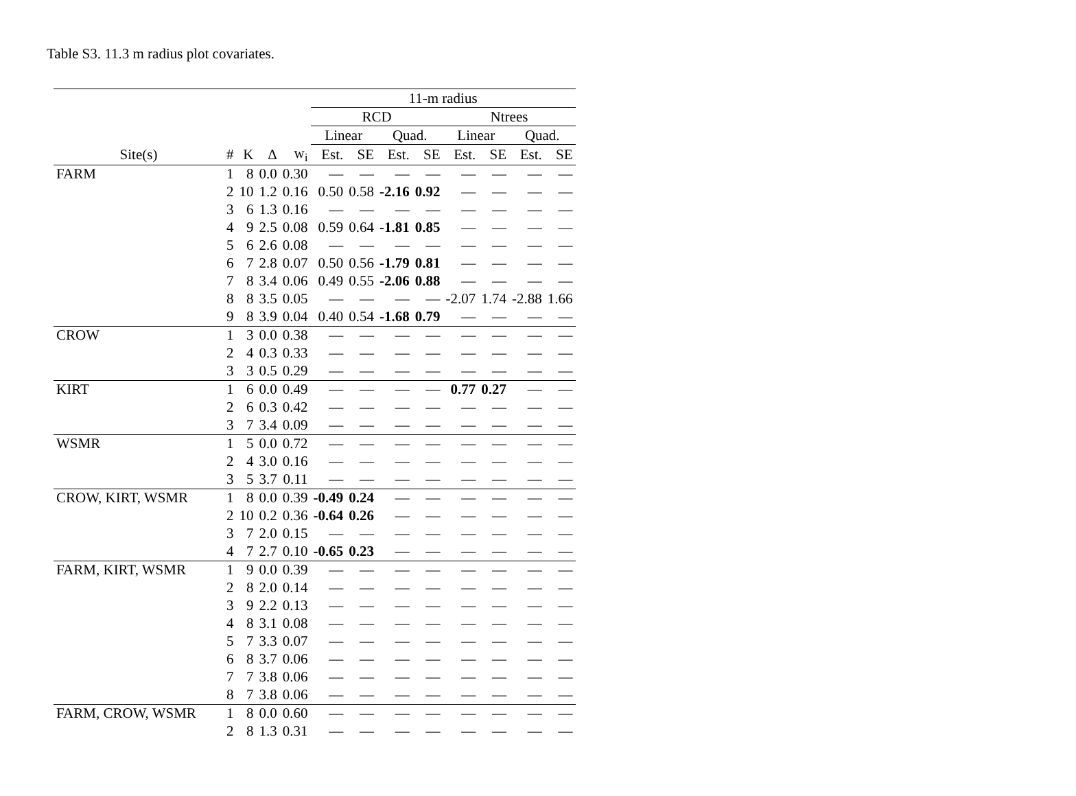Table S3. 11.3 m radius plot covariates.
| | | | | | 11-m radius | | | | | | | |
| --- | --- | --- | --- | --- | --- | --- | --- | --- | --- | --- | --- | --- |
| | | | | | RCD | | | | Ntrees | | | |
| | | | | | Linear | | Quad. | | Linear | | Quad. | |
| Site(s) | # | K | Δ | w<sub>i</sub> | Est. | SE | Est. | SE | Est. | SE | Est. | SE |
| FARM | 1 | 8 | 0.0 | 0.30 | — | — | — | — | — | — | — | — |
| | 2 | 10 | 1.2 | 0.16 | 0.50 | 0.58 | -2.16 | 0.92 | — | — | — | — |
| | 3 | 6 | 1.3 | 0.16 | — | — | — | — | — | — | — | — |
| | 4 | 9 | 2.5 | 0.08 | 0.59 | 0.64 | -1.81 | 0.85 | — | — | — | — |
| | 5 | 6 | 2.6 | 0.08 | — | — | — | — | — | — | — | — |
| | 6 | 7 | 2.8 | 0.07 | 0.50 | 0.56 | -1.79 | 0.81 | — | — | — | — |
| | 7 | 8 | 3.4 | 0.06 | 0.49 | 0.55 | -2.06 | 0.88 | — | — | — | — |
| | 8 | 8 | 3.5 | 0.05 | — | — | — | — | -2.07 | 1.74 | -2.88 | 1.66 |
| | 9 | 8 | 3.9 | 0.04 | 0.40 | 0.54 | -1.68 | 0.79 | — | — | — | — |
| CROW | 1 | 3 | 0.0 | 0.38 | — | — | — | — | — | — | — | — |
| | 2 | 4 | 0.3 | 0.33 | — | — | — | — | — | — | — | — |
| | 3 | 3 | 0.5 | 0.29 | — | — | — | — | — | — | — | — |
| KIRT | 1 | 6 | 0.0 | 0.49 | — | — | — | — | 0.77 | 0.27 | — | — |
| | 2 | 6 | 0.3 | 0.42 | — | — | — | — | — | — | — | — |
| | 3 | 7 | 3.4 | 0.09 | — | — | — | — | — | — | — | — |
| WSMR | 1 | 5 | 0.0 | 0.72 | — | — | — | — | — | — | — | — |
| | 2 | 4 | 3.0 | 0.16 | — | — | — | — | — | — | — | — |
| | 3 | 5 | 3.7 | 0.11 | — | — | — | — | — | — | — | — |
| CROW, KIRT, WSMR | 1 | 8 | 0.0 | 0.39 | -0.49 | 0.24 | — | — | — | — | — | — |
| | 2 | 10 | 0.2 | 0.36 | -0.64 | 0.26 | — | — | — | — | — | — |
| | 3 | 7 | 2.0 | 0.15 | — | — | — | — | — | — | — | — |
| | 4 | 7 | 2.7 | 0.10 | -0.65 | 0.23 | — | — | — | — | — | — |
| FARM, KIRT, WSMR | 1 | 9 | 0.0 | 0.39 | — | — | — | — | — | — | — | — |
| | 2 | 8 | 2.0 | 0.14 | — | — | — | — | — | — | — | — |
| | 3 | 9 | 2.2 | 0.13 | — | — | — | — | — | — | — | — |
| | 4 | 8 | 3.1 | 0.08 | — | — | — | — | — | — | — | — |
| | 5 | 7 | 3.3 | 0.07 | — | — | — | — | — | — | — | — |
| | 6 | 8 | 3.7 | 0.06 | — | — | — | — | — | — | — | — |
| | 7 | 7 | 3.8 | 0.06 | — | — | — | — | — | — | — | — |
| | 8 | 7 | 3.8 | 0.06 | — | — | — | — | — | — | — | — |
| FARM, CROW, WSMR | 1 | 8 | 0.0 | 0.60 | — | — | — | — | — | — | — | — |
| | 2 | 8 | 1.3 | 0.31 | — | — | — | — | — | — | — | — |